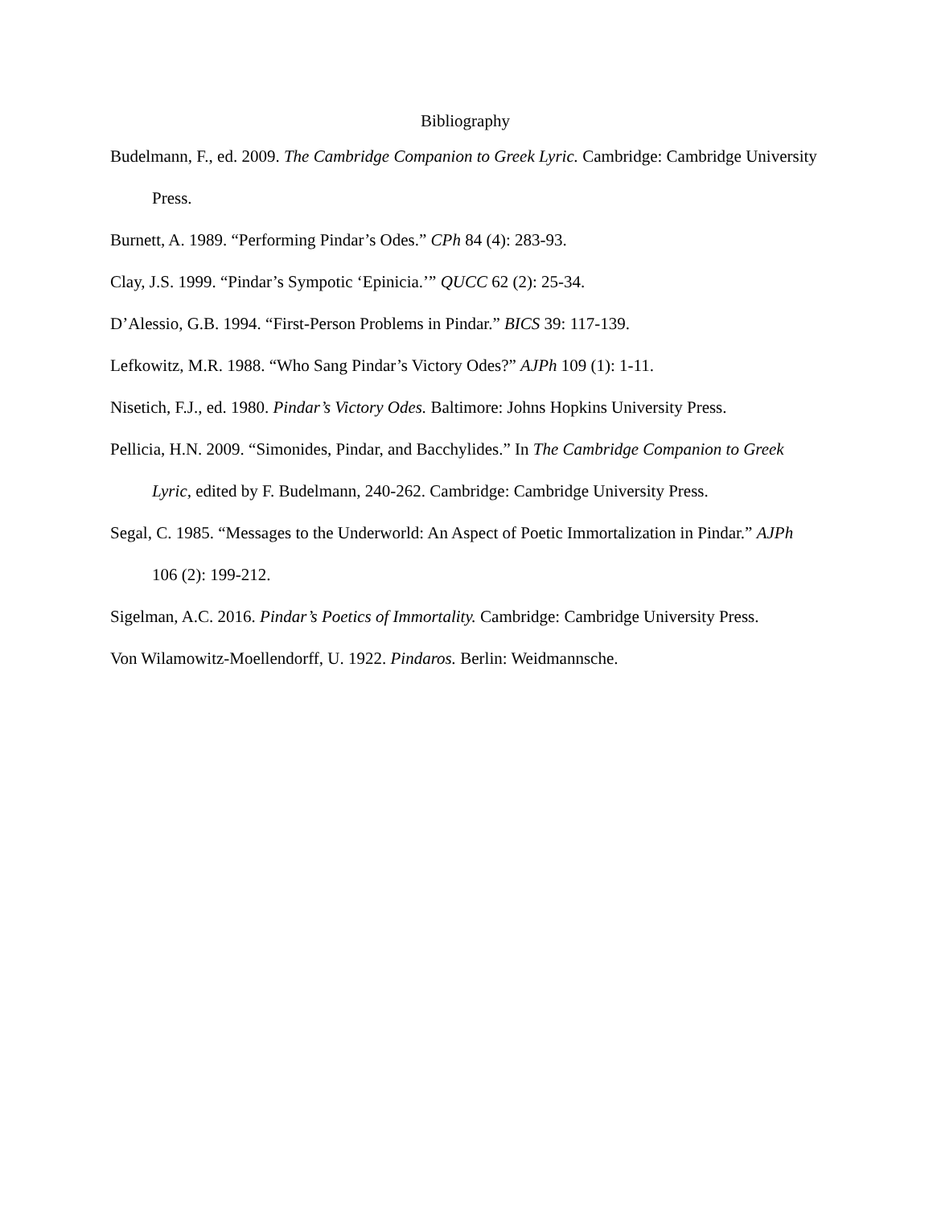Bibliography
Budelmann, F., ed. 2009. The Cambridge Companion to Greek Lyric. Cambridge: Cambridge University Press.
Burnett, A. 1989. “Performing Pindar’s Odes.” CPh 84 (4): 283-93.
Clay, J.S. 1999. “Pindar’s Sympotic ‘Epinicia.’” QUCC 62 (2): 25-34.
D’Alessio, G.B. 1994. “First-Person Problems in Pindar.” BICS 39: 117-139.
Lefkowitz, M.R. 1988. “Who Sang Pindar’s Victory Odes?” AJPh 109 (1): 1-11.
Nisetich, F.J., ed. 1980. Pindar’s Victory Odes. Baltimore: Johns Hopkins University Press.
Pellicia, H.N. 2009. “Simonides, Pindar, and Bacchylides.” In The Cambridge Companion to Greek Lyric, edited by F. Budelmann, 240-262. Cambridge: Cambridge University Press.
Segal, C. 1985. “Messages to the Underworld: An Aspect of Poetic Immortalization in Pindar.” AJPh 106 (2): 199-212.
Sigelman, A.C. 2016. Pindar’s Poetics of Immortality. Cambridge: Cambridge University Press.
Von Wilamowitz-Moellendorff, U. 1922. Pindaros. Berlin: Weidmannsche.